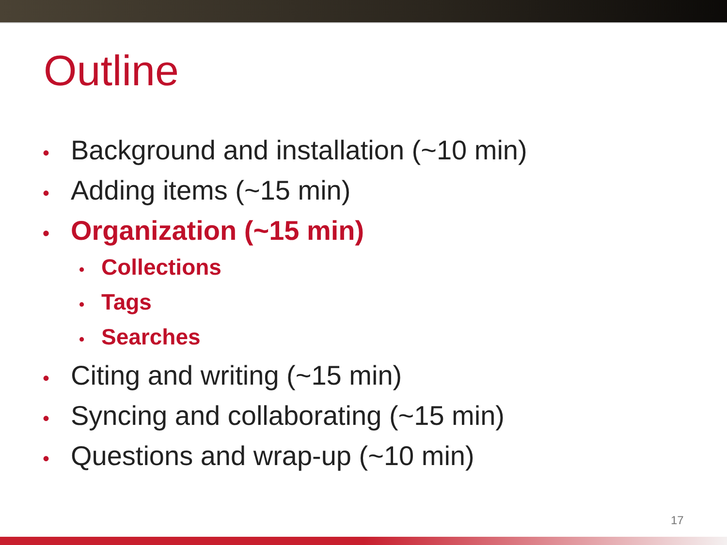Outline
• Background and installation (~10 min)
• Adding items (~15 min)
• Organization (~15 min)
• Collections
• Tags
• Searches
• Citing and writing (~15 min)
• Syncing and collaborating (~15 min)
• Questions and wrap-up (~10 min)
17